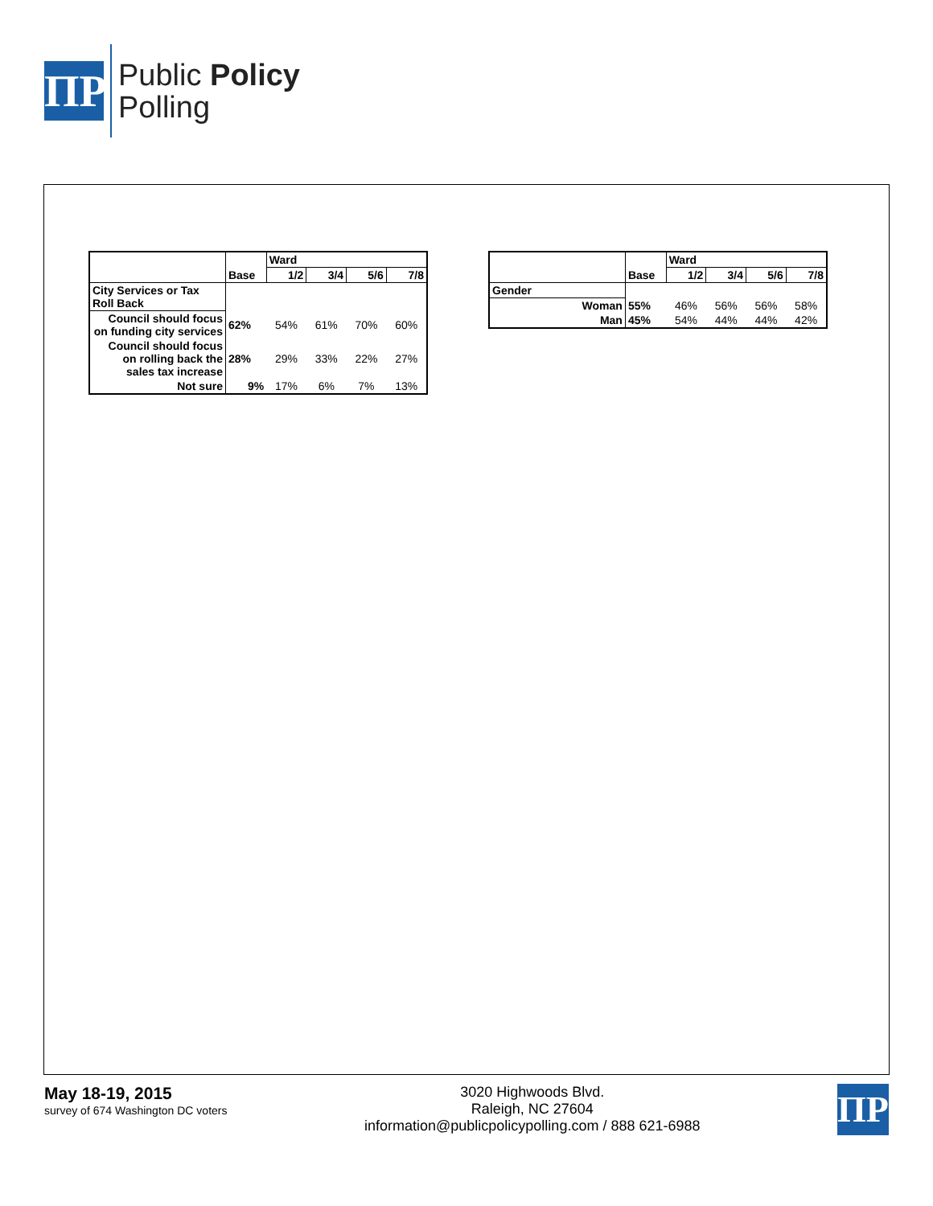ΠP
Public Policy
Polling
| | | Ward | | | |
| | Base | 1/2 | 3/4 | 5/6 | 7/8 |
| City Services or Tax Roll Back | | | | | |
| Council should focus on funding city services | 62% | 54% | 61% | 70% | 60% |
| Council should focus on rolling back the sales tax increase | 28% | 29% | 33% | 22% | 27% |
| Not sure | 9% | 17% | 6% | 7% | 13% |
| | | Ward | | | |
| | Base | 1/2 | 3/4 | 5/6 | 7/8 |
| Gender | | | | | |
| Woman | 55% | 46% | 56% | 56% | 58% |
| Man | 45% | 54% | 44% | 44% | 42% |
May 18-19, 2015
survey of 674 Washington DC voters
3020 Highwoods Blvd.
Raleigh, NC 27604
information@publicpolicypolling.com / 888 621-6988
ΠP